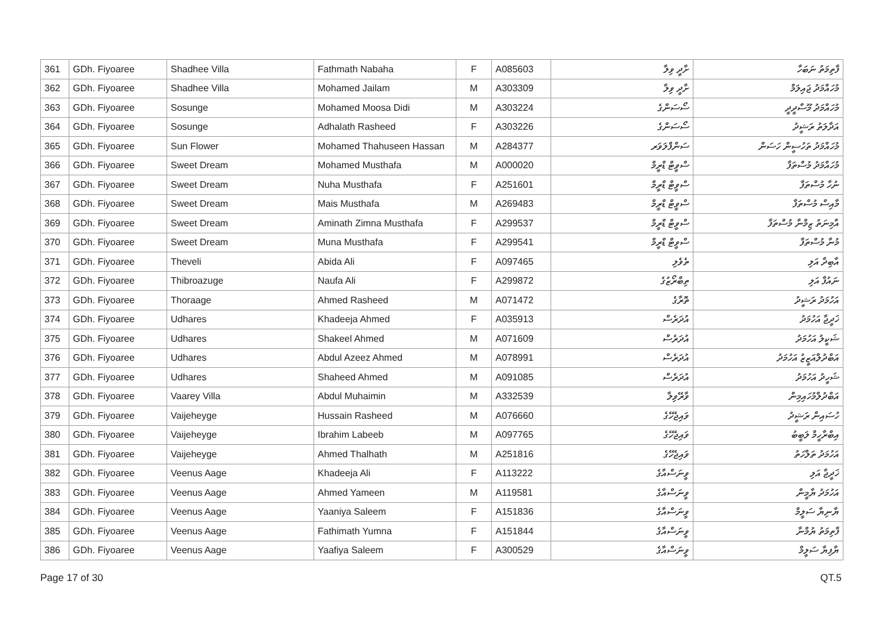| 361 | GDh. Fiyoaree | Shadhee Villa | Fathmath Nabaha | F | A085603 | ށާދީ ވިލާ | ފާތިމަތު ނަބަހާ |
| 362 | GDh. Fiyoaree | Shadhee Villa | Mohamed Jailam | M | A303309 | ށާދީ ވިލާ | މުހައްމަދު ޖައިލަމް |
| 363 | GDh. Fiyoaree | Sosunge | Mohamed Moosa Didi | M | A303224 | ސޯސަންގެ | މުހައްމަދު މޫސާދީދީ |
| 364 | GDh. Fiyoaree | Sosunge | Adhalath Rasheed | F | A303226 | ސޯސަންގެ | އަދާލަތު ރަޝީދު |
| 365 | GDh. Fiyoaree | Sun Flower | Mohamed Thahuseen Hassan | M | A284377 | ސަންފްލަވަރ | މުހައްމަދު ތަހުސީން ހަސަން |
| 366 | GDh. Fiyoaree | Sweet Dream | Mohamed Musthafa | M | A000020 | ސްވީޓް ޑްރީމް | މުހައްމަދު މުސްތަފާ |
| 367 | GDh. Fiyoaree | Sweet Dream | Nuha Musthafa | F | A251601 | ސްވީޓް ޑްރީމް | ނުހާ މުސްތަފާ |
| 368 | GDh. Fiyoaree | Sweet Dream | Mais Musthafa | M | A269483 | ސްވީޓް ޑްރީމް | މާއިސް މުސްތަފާ |
| 369 | GDh. Fiyoaree | Sweet Dream | Aminath Zimna Musthafa | F | A299537 | ސްވީޓް ޑްރީމް | އާމިނަތު ޒިމްނާ މުސްތަފާ |
| 370 | GDh. Fiyoaree | Sweet Dream | Muna Musthafa | F | A299541 | ސްވީޓް ޑްރީމް | މުނާ މުސްތަފާ |
| 371 | GDh. Fiyoaree | Theveli | Abida Ali | F | A097465 | ތެވެލި | އާބިދާ އަލި |
| 372 | GDh. Fiyoaree | Thibroazuge | Naufa Ali | F | A299872 | ތިބްރޯޒުގެ | ނައުފާ އަލި |
| 373 | GDh. Fiyoaree | Thoraage | Ahmed Rasheed | M | A071472 | ތޮރާގެ | އަހުމަދު ރަޝީދު |
| 374 | GDh. Fiyoaree | Udhares | Khadeeja Ahmed | F | A035913 | އުދަރެސް | ޚަދީޖާ އަހުމަދު |
| 375 | GDh. Fiyoaree | Udhares | Shakeel Ahmed | M | A071609 | އުދަރެސް | ޝަކީލު އަހުމަދު |
| 376 | GDh. Fiyoaree | Udhares | Abdul Azeez Ahmed | M | A078991 | އުދަރެސް | އަބްދުލްއަޒީޒު އަހުމަދު |
| 377 | GDh. Fiyoaree | Udhares | Shaheed Ahmed | M | A091085 | އުދަރެސް | ޝަހީދު އަހުމަދު |
| 378 | GDh. Fiyoaree | Vaarey Villa | Abdul Muhaimin | M | A332539 | ވާރޭވިލާ | އަބްދުލްމުހައިމިން |
| 379 | GDh. Fiyoaree | Vaijeheyge | Hussain Rasheed | M | A076660 | ވައިޖެހޭގެ | ހުސައިން ރަޝީދު |
| 380 | GDh. Fiyoaree | Vaijeheyge | Ibrahim Labeeb | M | A097765 | ވައިޖެހޭގެ | އިބްރާހީމް ލަބީބު |
| 381 | GDh. Fiyoaree | Vaijeheyge | Ahmed Thalhath | M | A251816 | ވައިޖެހޭގެ | އަހުމަދު ތަލްހަތު |
| 382 | GDh. Fiyoaree | Veenus Aage | Khadeeja Ali | F | A113222 | ވީނަސްއާގެ | ޚަދީޖާ އަލި |
| 383 | GDh. Fiyoaree | Veenus Aage | Ahmed Yameen | M | A119581 | ވީނަސްއާގެ | އަހުމަދު ޔާމީން |
| 384 | GDh. Fiyoaree | Veenus Aage | Yaaniya Saleem | F | A151836 | ވީނަސްއާގެ | ޔާނިޔާ ސަލީމް |
| 385 | GDh. Fiyoaree | Veenus Aage | Fathimath Yumna | F | A151844 | ވީނަސްއާގެ | ފާތިމަތު ޔުމްނާ |
| 386 | GDh. Fiyoaree | Veenus Aage | Yaafiya Saleem | F | A300529 | ވީނަސްއާގެ | ޔާފިޔާ ސަލީމް |
Page 17 of 30 QT.5